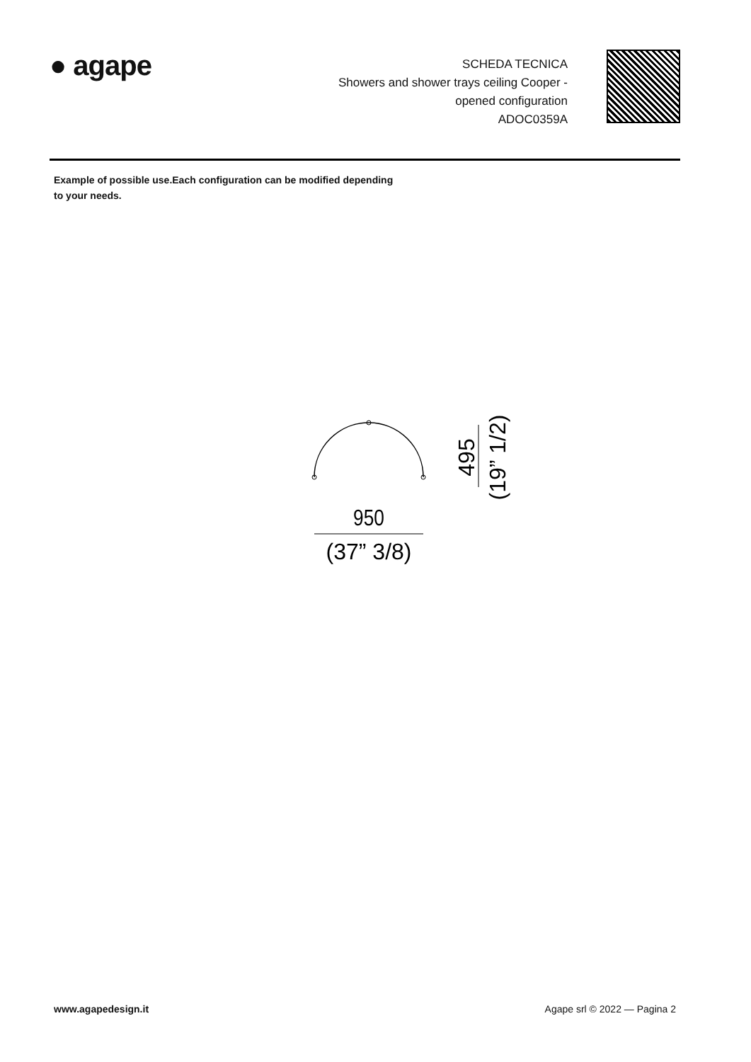● agape
SCHEDA TECNICA
Showers and shower trays ceiling Cooper -
opened configuration
ADOC0359A
Example of possible use.Each configuration can be modified depending to your needs.
950
(37” 3/8)
495
(19” 1/2)
www.agapedesign.it Agape srl © 2022 — Pagina 2